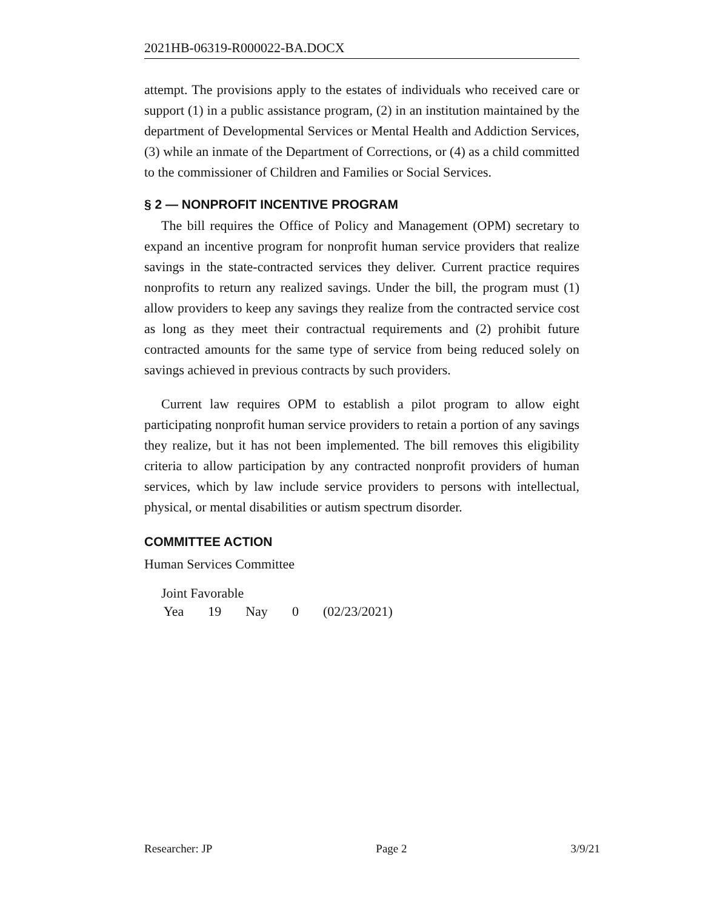2021HB-06319-R000022-BA.DOCX
attempt. The provisions apply to the estates of individuals who received care or support (1) in a public assistance program, (2) in an institution maintained by the department of Developmental Services or Mental Health and Addiction Services, (3) while an inmate of the Department of Corrections, or (4) as a child committed to the commissioner of Children and Families or Social Services.
§ 2 — NONPROFIT INCENTIVE PROGRAM
The bill requires the Office of Policy and Management (OPM) secretary to expand an incentive program for nonprofit human service providers that realize savings in the state-contracted services they deliver. Current practice requires nonprofits to return any realized savings. Under the bill, the program must (1) allow providers to keep any savings they realize from the contracted service cost as long as they meet their contractual requirements and (2) prohibit future contracted amounts for the same type of service from being reduced solely on savings achieved in previous contracts by such providers.
Current law requires OPM to establish a pilot program to allow eight participating nonprofit human service providers to retain a portion of any savings they realize, but it has not been implemented. The bill removes this eligibility criteria to allow participation by any contracted nonprofit providers of human services, which by law include service providers to persons with intellectual, physical, or mental disabilities or autism spectrum disorder.
COMMITTEE ACTION
Human Services Committee
Joint Favorable
| Yea | 19 | Nay | 0 | (02/23/2021) |
Researcher: JP Page 2 3/9/21